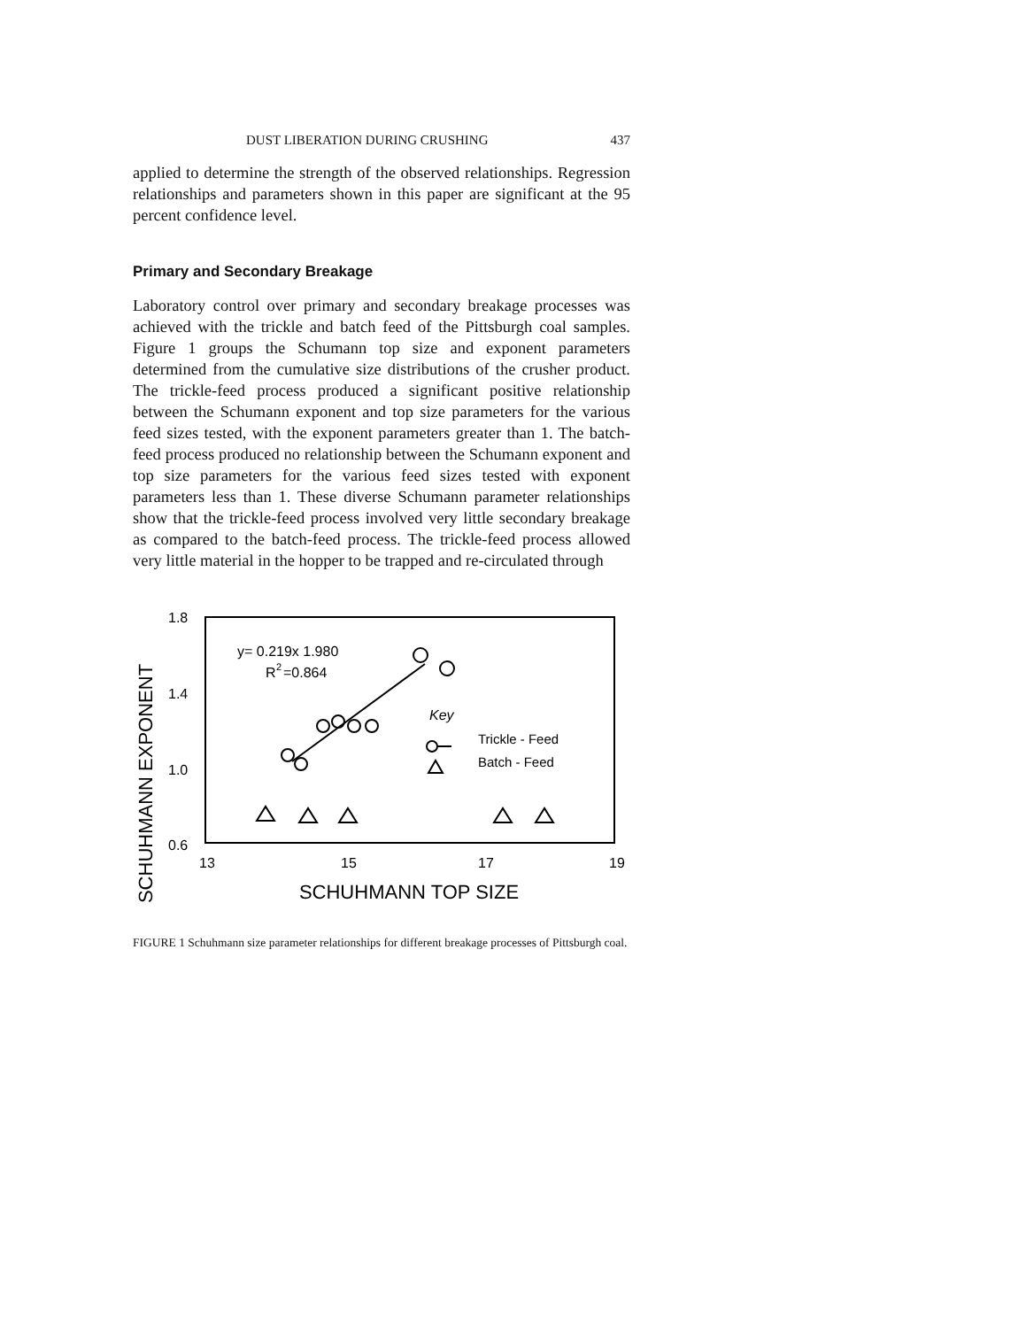DUST LIBERATION DURING CRUSHING 437
applied to determine the strength of the observed relationships. Regression relationships and parameters shown in this paper are significant at the 95 percent confidence level.
Primary and Secondary Breakage
Laboratory control over primary and secondary breakage processes was achieved with the trickle and batch feed of the Pittsburgh coal samples. Figure 1 groups the Schumann top size and exponent parameters determined from the cumulative size distributions of the crusher product. The trickle-feed process produced a significant positive relationship between the Schumann exponent and top size parameters for the various feed sizes tested, with the exponent parameters greater than 1. The batch-feed process produced no relationship between the Schumann exponent and top size parameters for the various feed sizes tested with exponent parameters less than 1. These diverse Schumann parameter relationships show that the trickle-feed process involved very little secondary breakage as compared to the batch-feed process. The trickle-feed process allowed very little material in the hopper to be trapped and re-circulated through
SCHUHMANN EXPONENT
1.8
1.4
1.0
0.6
13
15
17
19
y= 0.219x 1.980
R
2
=0.864
Key
Trickle - Feed
Batch - Feed
SCHUHMANN TOP SIZE
FIGURE 1 Schuhmann size parameter relationships for different breakage processes of Pittsburgh coal.